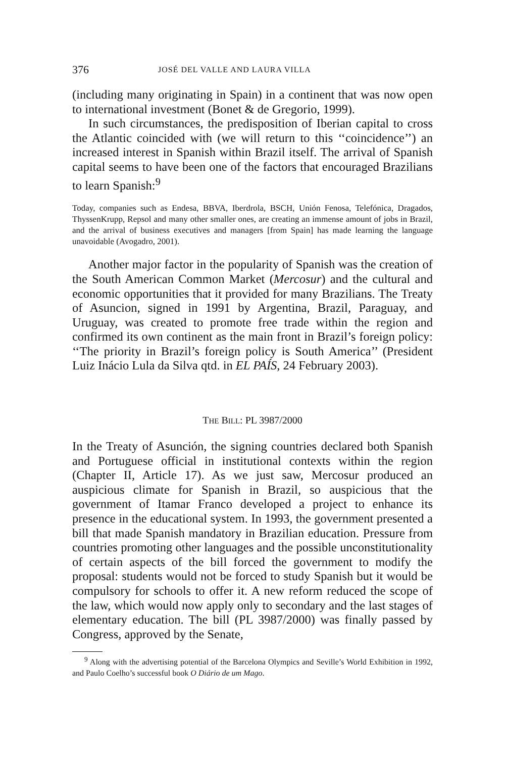376 JOSÉ DEL VALLE AND LAURA VILLA
(including many originating in Spain) in a continent that was now open to international investment (Bonet & de Gregorio, 1999).
In such circumstances, the predisposition of Iberian capital to cross the Atlantic coincided with (we will return to this ‘‘coincidence’’) an increased interest in Spanish within Brazil itself. The arrival of Spanish capital seems to have been one of the factors that encouraged Brazilians to learn Spanish:<sup>9</sup>
Today, companies such as Endesa, BBVA, Iberdrola, BSCH, Unión Fenosa, Telefónica, Dragados, ThyssenKrupp, Repsol and many other smaller ones, are creating an immense amount of jobs in Brazil, and the arrival of business executives and managers [from Spain] has made learning the language unavoidable (Avogadro, 2001).
Another major factor in the popularity of Spanish was the creation of the South American Common Market (Mercosur) and the cultural and economic opportunities that it provided for many Brazilians. The Treaty of Asuncion, signed in 1991 by Argentina, Brazil, Paraguay, and Uruguay, was created to promote free trade within the region and confirmed its own continent as the main front in Brazil’s foreign policy: ‘‘The priority in Brazil’s foreign policy is South America’’ (President Luiz Inácio Lula da Silva qtd. in EL PAÍS, 24 February 2003).
THE BILL: PL 3987/2000
In the Treaty of Asunción, the signing countries declared both Spanish and Portuguese official in institutional contexts within the region (Chapter II, Article 17). As we just saw, Mercosur produced an auspicious climate for Spanish in Brazil, so auspicious that the government of Itamar Franco developed a project to enhance its presence in the educational system. In 1993, the government presented a bill that made Spanish mandatory in Brazilian education. Pressure from countries promoting other languages and the possible unconstitutionality of certain aspects of the bill forced the government to modify the proposal: students would not be forced to study Spanish but it would be compulsory for schools to offer it. A new reform reduced the scope of the law, which would now apply only to secondary and the last stages of elementary education. The bill (PL 3987/2000) was finally passed by Congress, approved by the Senate,
<sup>9</sup> Along with the advertising potential of the Barcelona Olympics and Seville’s World Exhibition in 1992, and Paulo Coelho’s successful book O Diário de um Mago.